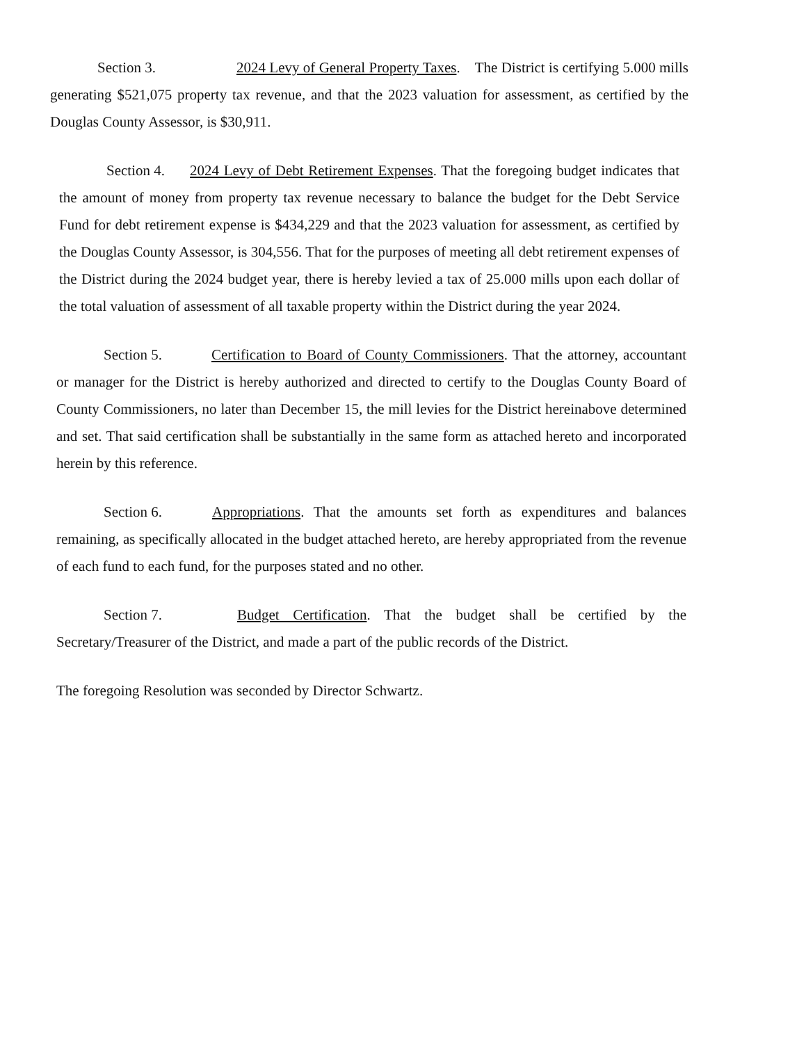Section 3. 2024 Levy of General Property Taxes. The District is certifying 5.000 mills generating $521,075 property tax revenue, and that the 2023 valuation for assessment, as certified by the Douglas County Assessor, is $30,911.
Section 4. 2024 Levy of Debt Retirement Expenses. That the foregoing budget indicates that the amount of money from property tax revenue necessary to balance the budget for the Debt Service Fund for debt retirement expense is $434,229 and that the 2023 valuation for assessment, as certified by the Douglas County Assessor, is 304,556. That for the purposes of meeting all debt retirement expenses of the District during the 2024 budget year, there is hereby levied a tax of 25.000 mills upon each dollar of the total valuation of assessment of all taxable property within the District during the year 2024.
Section 5. Certification to Board of County Commissioners. That the attorney, accountant or manager for the District is hereby authorized and directed to certify to the Douglas County Board of County Commissioners, no later than December 15, the mill levies for the District hereinabove determined and set. That said certification shall be substantially in the same form as attached hereto and incorporated herein by this reference.
Section 6. Appropriations. That the amounts set forth as expenditures and balances remaining, as specifically allocated in the budget attached hereto, are hereby appropriated from the revenue of each fund to each fund, for the purposes stated and no other.
Section 7. Budget Certification. That the budget shall be certified by the Secretary/Treasurer of the District, and made a part of the public records of the District.
The foregoing Resolution was seconded by Director Schwartz.